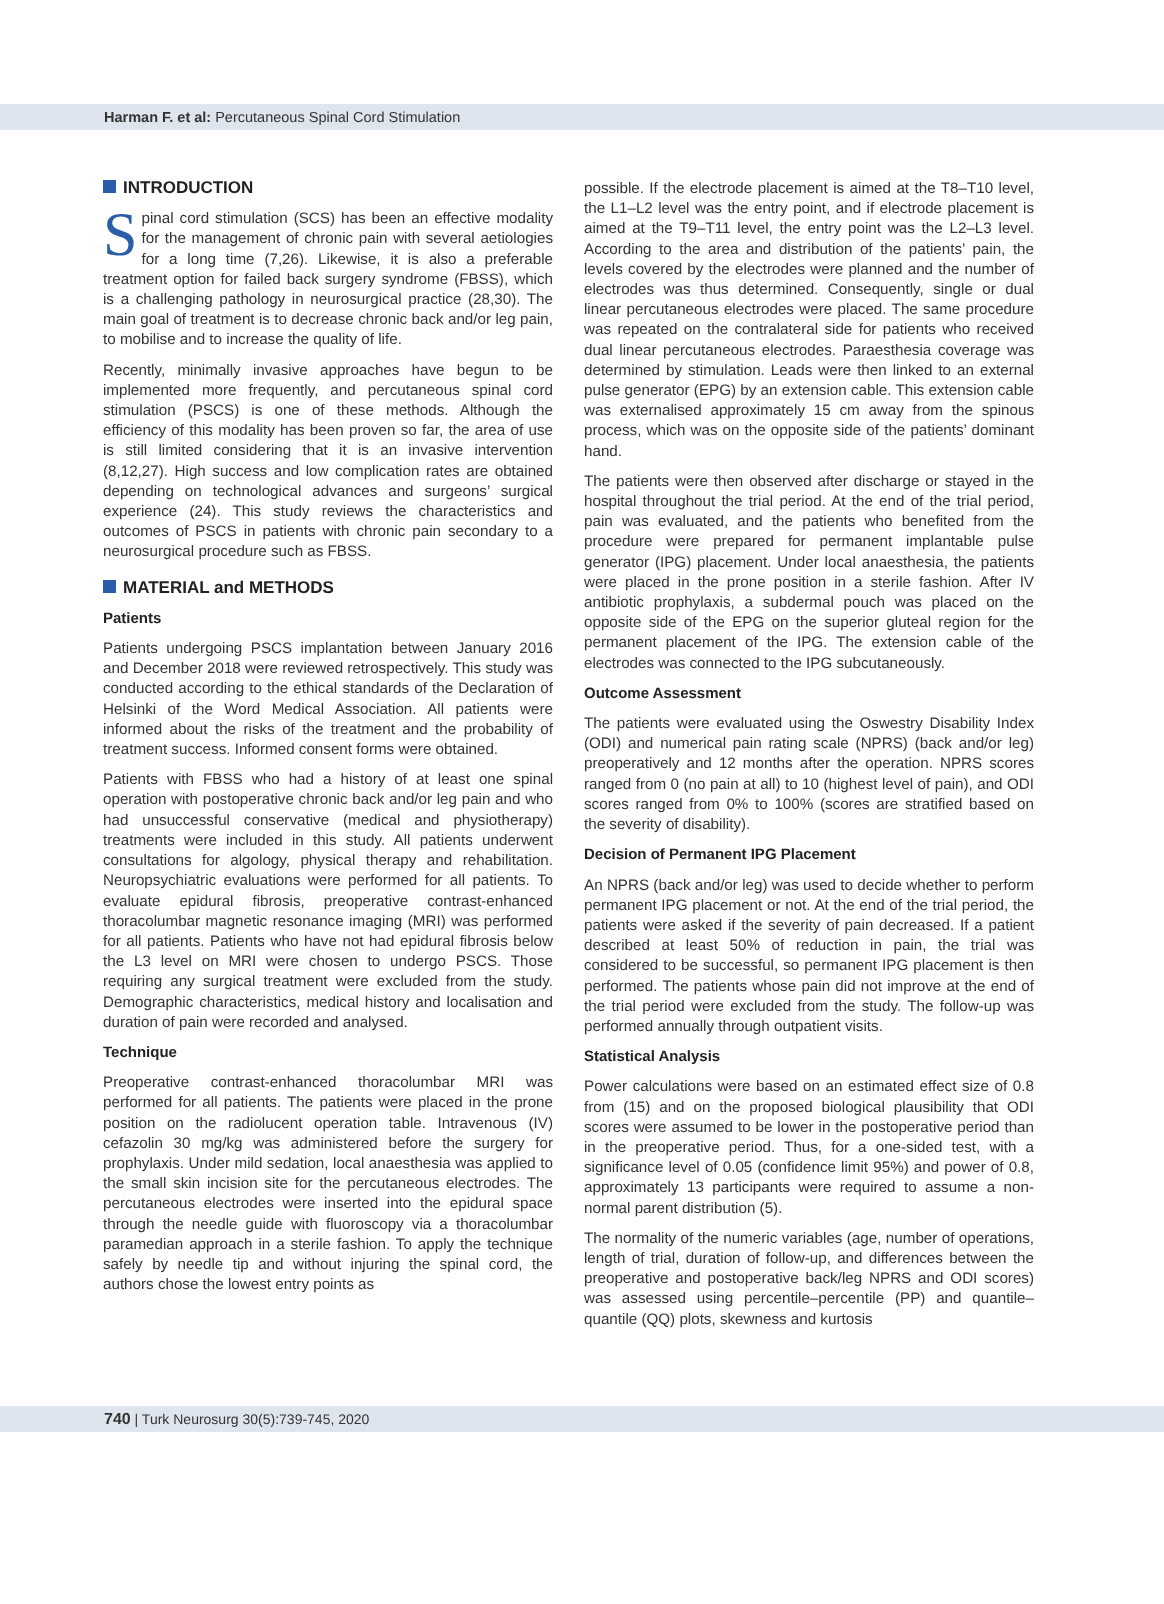Harman F. et al: Percutaneous Spinal Cord Stimulation
INTRODUCTION
Spinal cord stimulation (SCS) has been an effective modality for the management of chronic pain with several aetiologies for a long time (7,26). Likewise, it is also a preferable treatment option for failed back surgery syndrome (FBSS), which is a challenging pathology in neurosurgical practice (28,30). The main goal of treatment is to decrease chronic back and/or leg pain, to mobilise and to increase the quality of life.
Recently, minimally invasive approaches have begun to be implemented more frequently, and percutaneous spinal cord stimulation (PSCS) is one of these methods. Although the efficiency of this modality has been proven so far, the area of use is still limited considering that it is an invasive intervention (8,12,27). High success and low complication rates are obtained depending on technological advances and surgeons’ surgical experience (24). This study reviews the characteristics and outcomes of PSCS in patients with chronic pain secondary to a neurosurgical procedure such as FBSS.
MATERIAL and METHODS
Patients
Patients undergoing PSCS implantation between January 2016 and December 2018 were reviewed retrospectively. This study was conducted according to the ethical standards of the Declaration of Helsinki of the Word Medical Association. All patients were informed about the risks of the treatment and the probability of treatment success. Informed consent forms were obtained.
Patients with FBSS who had a history of at least one spinal operation with postoperative chronic back and/or leg pain and who had unsuccessful conservative (medical and physiotherapy) treatments were included in this study. All patients underwent consultations for algology, physical therapy and rehabilitation. Neuropsychiatric evaluations were performed for all patients. To evaluate epidural fibrosis, preoperative contrast-enhanced thoracolumbar magnetic resonance imaging (MRI) was performed for all patients. Patients who have not had epidural fibrosis below the L3 level on MRI were chosen to undergo PSCS. Those requiring any surgical treatment were excluded from the study. Demographic characteristics, medical history and localisation and duration of pain were recorded and analysed.
Technique
Preoperative contrast-enhanced thoracolumbar MRI was performed for all patients. The patients were placed in the prone position on the radiolucent operation table. Intravenous (IV) cefazolin 30 mg/kg was administered before the surgery for prophylaxis. Under mild sedation, local anaesthesia was applied to the small skin incision site for the percutaneous electrodes. The percutaneous electrodes were inserted into the epidural space through the needle guide with fluoroscopy via a thoracolumbar paramedian approach in a sterile fashion. To apply the technique safely by needle tip and without injuring the spinal cord, the authors chose the lowest entry points as
possible. If the electrode placement is aimed at the T8–T10 level, the L1–L2 level was the entry point, and if electrode placement is aimed at the T9–T11 level, the entry point was the L2–L3 level. According to the area and distribution of the patients’ pain, the levels covered by the electrodes were planned and the number of electrodes was thus determined. Consequently, single or dual linear percutaneous electrodes were placed. The same procedure was repeated on the contralateral side for patients who received dual linear percutaneous electrodes. Paraesthesia coverage was determined by stimulation. Leads were then linked to an external pulse generator (EPG) by an extension cable. This extension cable was externalised approximately 15 cm away from the spinous process, which was on the opposite side of the patients’ dominant hand.
The patients were then observed after discharge or stayed in the hospital throughout the trial period. At the end of the trial period, pain was evaluated, and the patients who benefited from the procedure were prepared for permanent implantable pulse generator (IPG) placement. Under local anaesthesia, the patients were placed in the prone position in a sterile fashion. After IV antibiotic prophylaxis, a subdermal pouch was placed on the opposite side of the EPG on the superior gluteal region for the permanent placement of the IPG. The extension cable of the electrodes was connected to the IPG subcutaneously.
Outcome Assessment
The patients were evaluated using the Oswestry Disability Index (ODI) and numerical pain rating scale (NPRS) (back and/or leg) preoperatively and 12 months after the operation. NPRS scores ranged from 0 (no pain at all) to 10 (highest level of pain), and ODI scores ranged from 0% to 100% (scores are stratified based on the severity of disability).
Decision of Permanent IPG Placement
An NPRS (back and/or leg) was used to decide whether to perform permanent IPG placement or not. At the end of the trial period, the patients were asked if the severity of pain decreased. If a patient described at least 50% of reduction in pain, the trial was considered to be successful, so permanent IPG placement is then performed. The patients whose pain did not improve at the end of the trial period were excluded from the study. The follow-up was performed annually through outpatient visits.
Statistical Analysis
Power calculations were based on an estimated effect size of 0.8 from (15) and on the proposed biological plausibility that ODI scores were assumed to be lower in the postoperative period than in the preoperative period. Thus, for a one-sided test, with a significance level of 0.05 (confidence limit 95%) and power of 0.8, approximately 13 participants were required to assume a non-normal parent distribution (5).
The normality of the numeric variables (age, number of operations, length of trial, duration of follow-up, and differences between the preoperative and postoperative back/leg NPRS and ODI scores) was assessed using percentile–percentile (PP) and quantile–quantile (QQ) plots, skewness and kurtosis
740 | Turk Neurosurg 30(5):739-745, 2020